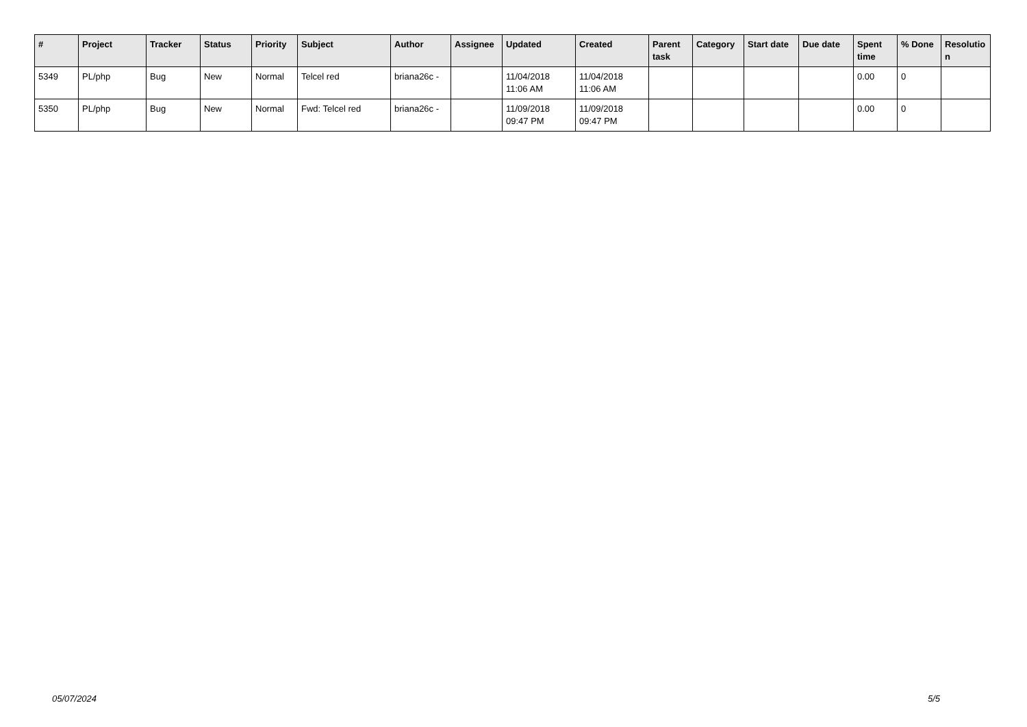| # | Project | Tracker | Status | Priority | Subject | Author | Assignee | Updated | Created | Parent task | Category | Start date | Due date | Spent time | % Done | Resolutio n |
| --- | --- | --- | --- | --- | --- | --- | --- | --- | --- | --- | --- | --- | --- | --- | --- | --- |
| 5349 | PL/php | Bug | New | Normal | Telcel red | briana26c - | | 11/04/2018 11:06 AM | 11/04/2018 11:06 AM | | | | | 0.00 | 0 | |
| 5350 | PL/php | Bug | New | Normal | Fwd: Telcel red | briana26c - | | 11/09/2018 09:47 PM | 11/09/2018 09:47 PM | | | | | 0.00 | 0 | |
05/07/2024 5/5